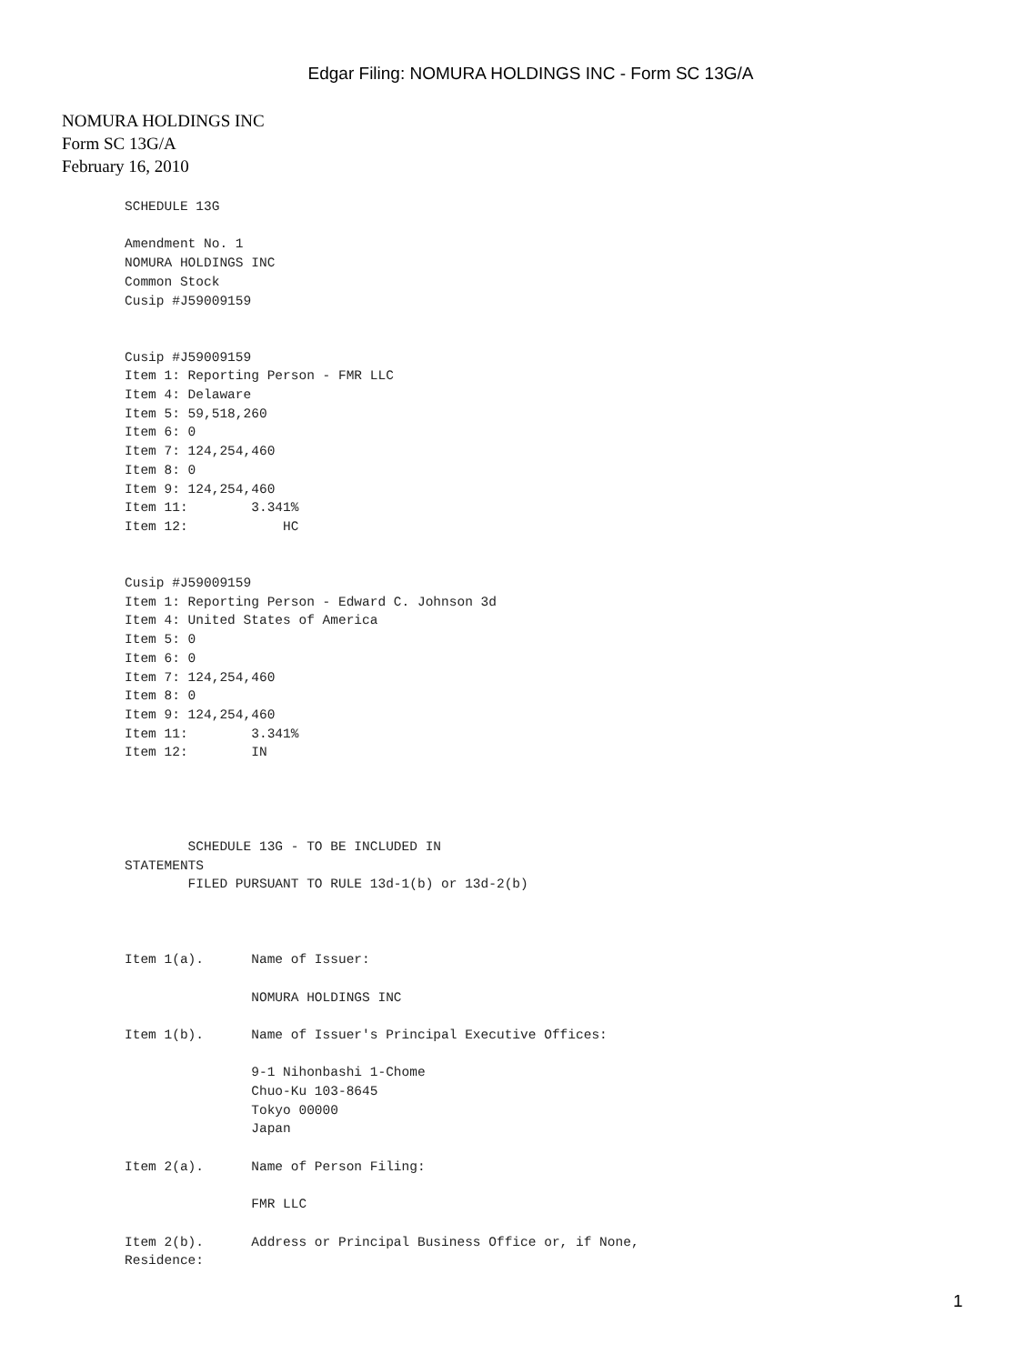Edgar Filing: NOMURA HOLDINGS INC - Form SC 13G/A
NOMURA HOLDINGS INC
Form SC 13G/A
February 16, 2010
SCHEDULE 13G

Amendment No. 1
NOMURA HOLDINGS INC
Common Stock
Cusip #J59009159


Cusip #J59009159
Item 1: Reporting Person - FMR LLC
Item 4: Delaware
Item 5: 59,518,260
Item 6: 0
Item 7: 124,254,460
Item 8: 0
Item 9: 124,254,460
Item 11:        3.341%
Item 12:            HC


Cusip #J59009159
Item 1: Reporting Person - Edward C. Johnson 3d
Item 4: United States of America
Item 5: 0
Item 6: 0
Item 7: 124,254,460
Item 8: 0
Item 9: 124,254,460
Item 11:        3.341%
Item 12:        IN




        SCHEDULE 13G - TO BE INCLUDED IN
STATEMENTS
        FILED PURSUANT TO RULE 13d-1(b) or 13d-2(b)



Item 1(a).      Name of Issuer:

                NOMURA HOLDINGS INC

Item 1(b).      Name of Issuer's Principal Executive Offices:

                9-1 Nihonbashi 1-Chome
                Chuo-Ku 103-8645
                Tokyo 00000
                Japan

Item 2(a).      Name of Person Filing:

                FMR LLC

Item 2(b).      Address or Principal Business Office or, if None,
Residence:
1